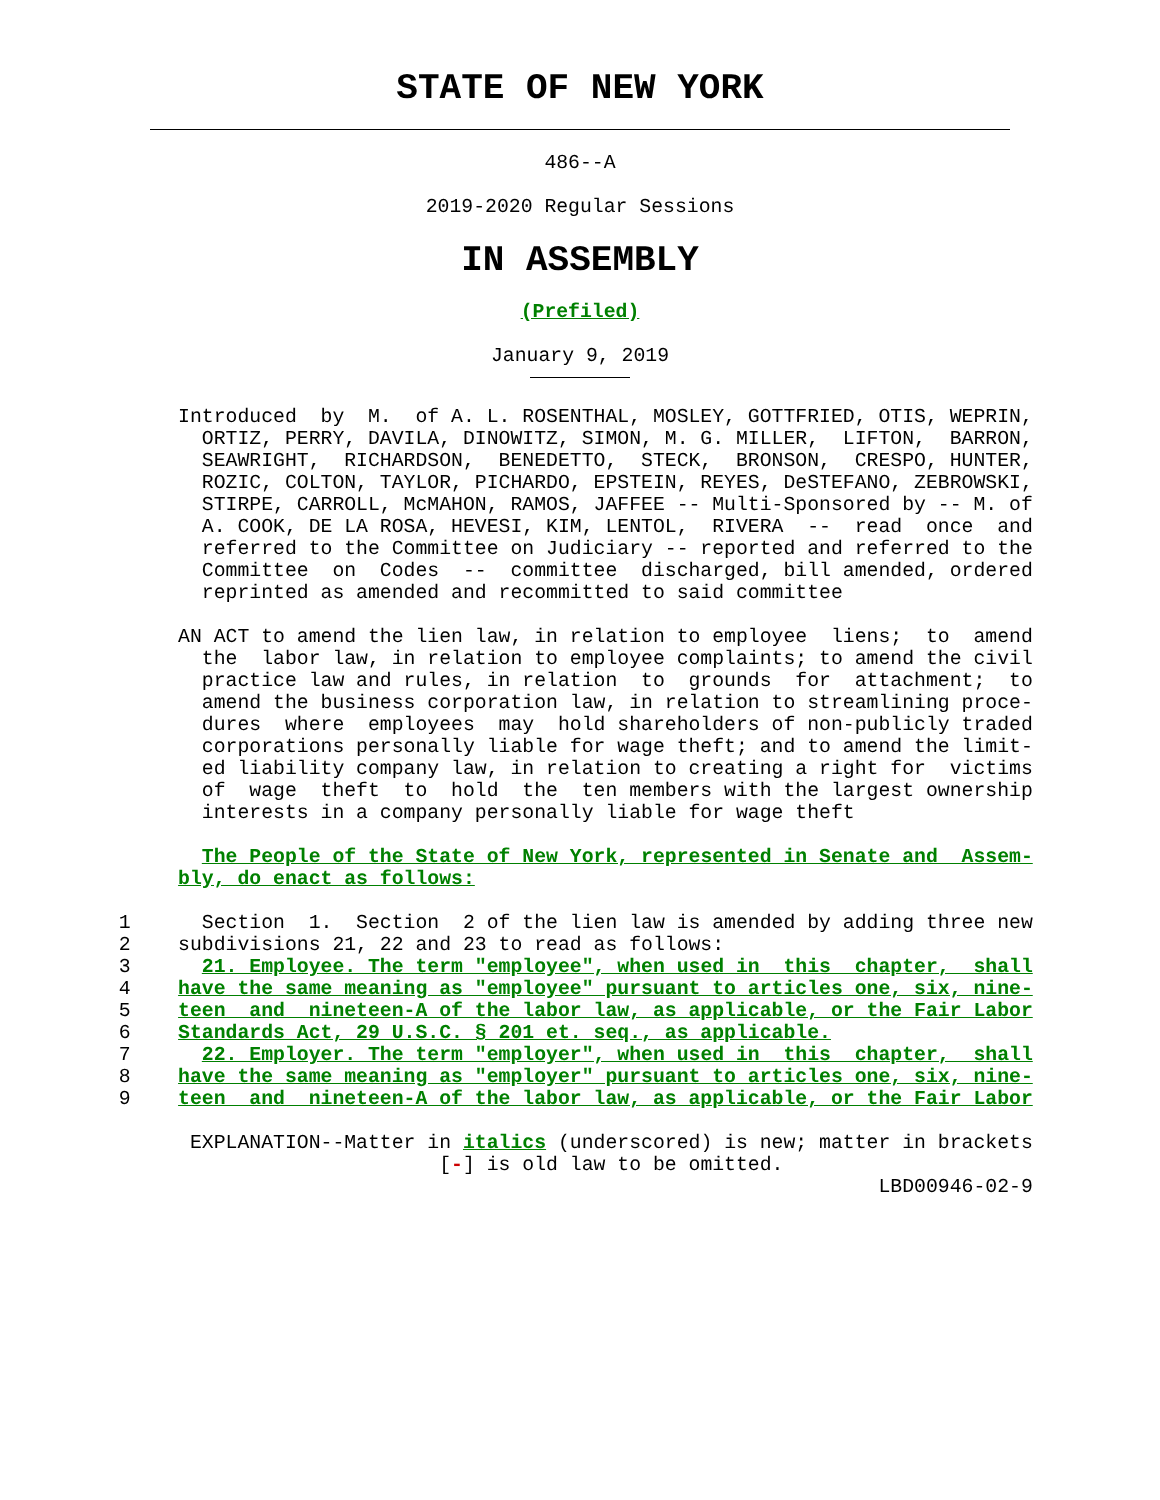STATE OF NEW YORK
486--A
2019-2020 Regular Sessions
IN ASSEMBLY
(Prefiled)
January 9, 2019
               Introduced  by  M.  of A. L. ROSENTHAL, MOSLEY, GOTTFRIED, OTIS, WEPRIN,
                 ORTIZ, PERRY, DAVILA, DINOWITZ, SIMON, M. G. MILLER,  LIFTON,  BARRON,
                 SEAWRIGHT,  RICHARDSON,  BENEDETTO,  STECK,  BRONSON,  CRESPO, HUNTER,
                 ROZIC, COLTON, TAYLOR, PICHARDO, EPSTEIN, REYES, DeSTEFANO, ZEBROWSKI,
                 STIRPE, CARROLL, McMAHON, RAMOS, JAFFEE -- Multi-Sponsored by -- M. of
                 A. COOK, DE LA ROSA, HEVESI, KIM, LENTOL,  RIVERA  --  read  once  and
                 referred to the Committee on Judiciary -- reported and referred to the
                 Committee  on  Codes  --  committee  discharged, bill amended, ordered
                 reprinted as amended and recommitted to said committee

               AN ACT to amend the lien law, in relation to employee  liens;  to  amend
                 the  labor law, in relation to employee complaints; to amend the civil
                 practice law and rules, in relation  to  grounds  for  attachment;  to
                 amend the business corporation law, in relation to streamlining proce-
                 dures  where  employees  may  hold shareholders of non-publicly traded
                 corporations personally liable for wage theft; and to amend the limit-
                 ed liability company law, in relation to creating a right for  victims
                 of  wage  theft  to  hold  the  ten members with the largest ownership
                 interests in a company personally liable for wage theft

                 The People of the State of New York, represented in Senate and  Assem-
               bly, do enact as follows:

          1      Section  1.  Section  2 of the lien law is amended by adding three new
          2    subdivisions 21, 22 and 23 to read as follows:
          3      21. Employee. The term "employee", when used in  this  chapter,  shall
          4    have the same meaning as "employee" pursuant to articles one, six, nine-
          5    teen  and  nineteen-A of the labor law, as applicable, or the Fair Labor
          6    Standards Act, 29 U.S.C. § 201 et. seq., as applicable.
          7      22. Employer. The term "employer", when used in  this  chapter,  shall
          8    have the same meaning as "employer" pursuant to articles one, six, nine-
          9    teen  and  nineteen-A of the labor law, as applicable, or the Fair Labor

                EXPLANATION--Matter in italics (underscored) is new; matter in brackets
                                     [-] is old law to be omitted.
                                                                          LBD00946-02-9